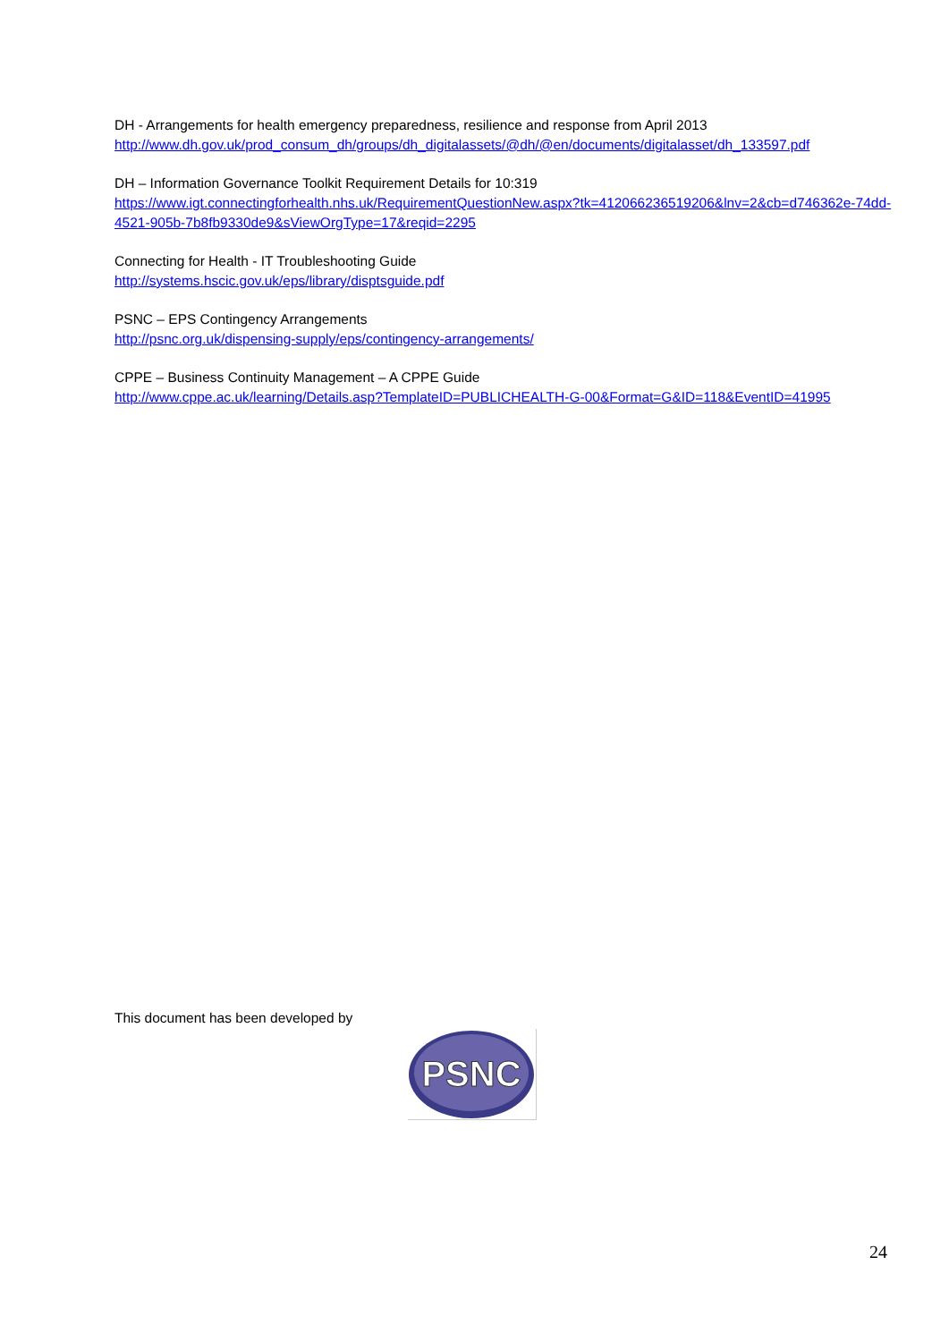DH - Arrangements for health emergency preparedness, resilience and response from April 2013
http://www.dh.gov.uk/prod_consum_dh/groups/dh_digitalassets/@dh/@en/documents/digitalasset/dh_133597.pdf
DH – Information Governance Toolkit Requirement Details for 10:319
https://www.igt.connectingforhealth.nhs.uk/RequirementQuestionNew.aspx?tk=412066236519206&lnv=2&cb=d746362e-74dd-4521-905b-7b8fb9330de9&sViewOrgType=17&reqid=2295
Connecting for Health - IT Troubleshooting Guide
http://systems.hscic.gov.uk/eps/library/disptsguide.pdf
PSNC – EPS Contingency Arrangements
http://psnc.org.uk/dispensing-supply/eps/contingency-arrangements/
CPPE – Business Continuity Management – A CPPE Guide
http://www.cppe.ac.uk/learning/Details.asp?TemplateID=PUBLICHEALTH-G-00&Format=G&ID=118&EventID=41995
This document has been developed by
PSNC
24